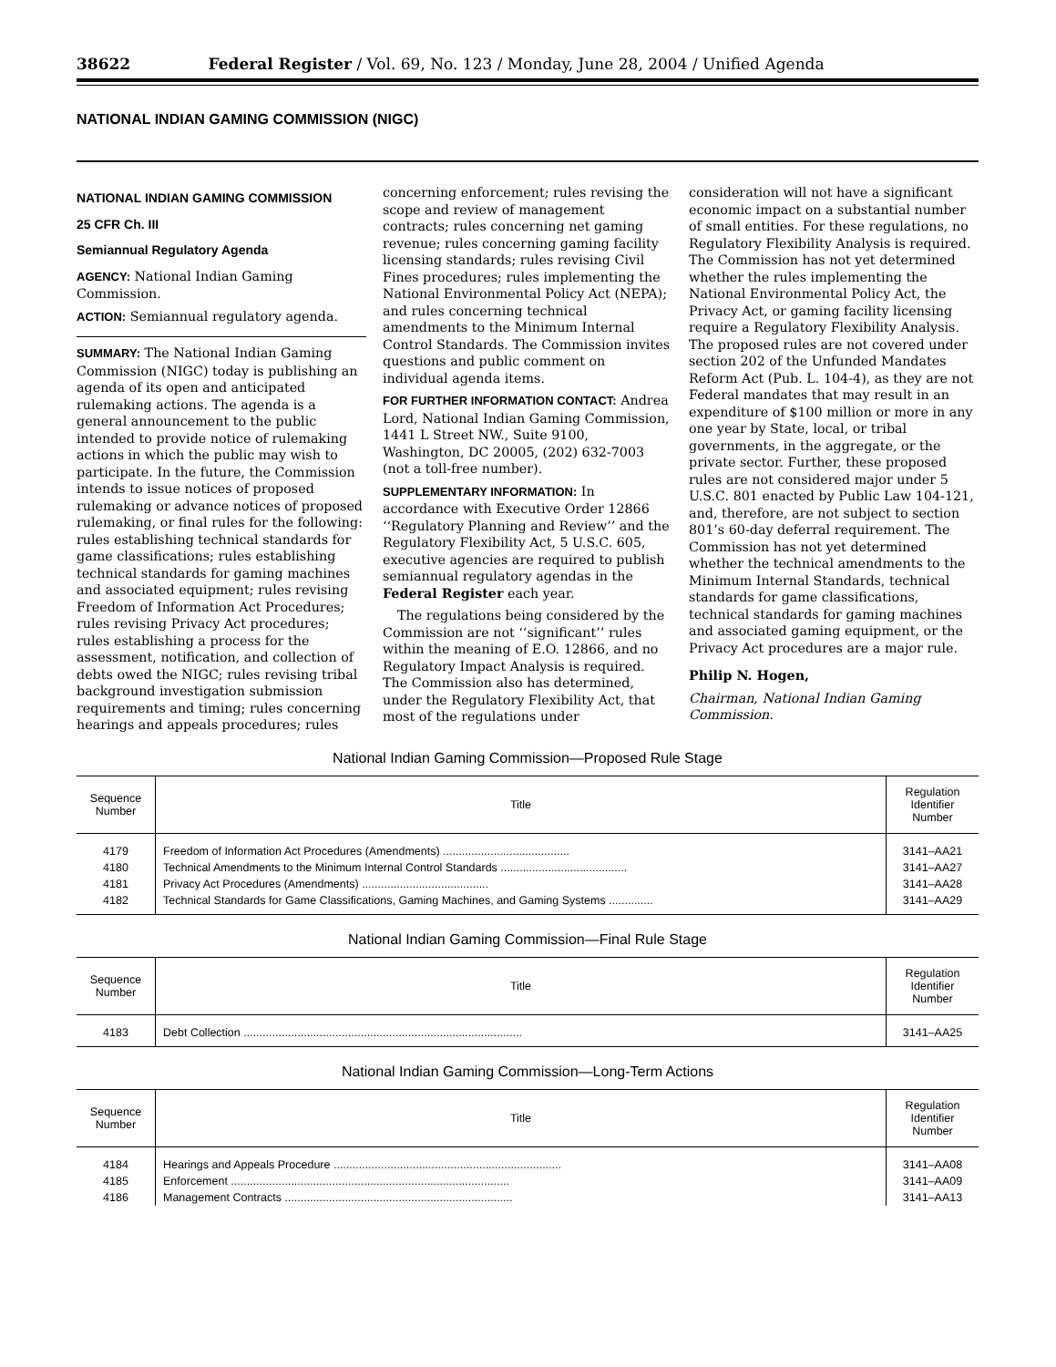38622 Federal Register / Vol. 69, No. 123 / Monday, June 28, 2004 / Unified Agenda
NATIONAL INDIAN GAMING COMMISSION (NIGC)
NATIONAL INDIAN GAMING COMMISSION
25 CFR Ch. III
Semiannual Regulatory Agenda
AGENCY: National Indian Gaming Commission.
ACTION: Semiannual regulatory agenda.
SUMMARY: The National Indian Gaming Commission (NIGC) today is publishing an agenda of its open and anticipated rulemaking actions. The agenda is a general announcement to the public intended to provide notice of rulemaking actions in which the public may wish to participate. In the future, the Commission intends to issue notices of proposed rulemaking or advance notices of proposed rulemaking, or final rules for the following: rules establishing technical standards for game classifications; rules establishing technical standards for gaming machines and associated equipment; rules revising Freedom of Information Act Procedures; rules revising Privacy Act procedures; rules establishing a process for the assessment, notification, and collection of debts owed the NIGC; rules revising tribal background investigation submission requirements and timing; rules concerning hearings and appeals procedures; rules concerning enforcement; rules revising the scope and review of management contracts; rules concerning net gaming revenue; rules concerning gaming facility licensing standards; rules revising Civil Fines procedures; rules implementing the National Environmental Policy Act (NEPA); and rules concerning technical amendments to the Minimum Internal Control Standards. The Commission invites questions and public comment on individual agenda items.
FOR FURTHER INFORMATION CONTACT: Andrea Lord, National Indian Gaming Commission, 1441 L Street NW., Suite 9100, Washington, DC 20005, (202) 632-7003 (not a toll-free number).
SUPPLEMENTARY INFORMATION: In accordance with Executive Order 12866 ‘‘Regulatory Planning and Review’’ and the Regulatory Flexibility Act, 5 U.S.C. 605, executive agencies are required to publish semiannual regulatory agendas in the Federal Register each year.
The regulations being considered by the Commission are not ‘‘significant’’ rules within the meaning of E.O. 12866, and no Regulatory Impact Analysis is required. The Commission also has determined, under the Regulatory Flexibility Act, that most of the regulations under consideration will not have a significant economic impact on a substantial number of small entities. For these regulations, no Regulatory Flexibility Analysis is required. The Commission has not yet determined whether the rules implementing the National Environmental Policy Act, the Privacy Act, or gaming facility licensing require a Regulatory Flexibility Analysis. The proposed rules are not covered under section 202 of the Unfunded Mandates Reform Act (Pub. L. 104-4), as they are not Federal mandates that may result in an expenditure of $100 million or more in any one year by State, local, or tribal governments, in the aggregate, or the private sector. Further, these proposed rules are not considered major under 5 U.S.C. 801 enacted by Public Law 104-121, and, therefore, are not subject to section 801’s 60-day deferral requirement. The Commission has not yet determined whether the technical amendments to the Minimum Internal Standards, technical standards for game classifications, technical standards for gaming machines and associated gaming equipment, or the Privacy Act procedures are a major rule.
Philip N. Hogen,
Chairman, National Indian Gaming Commission.
National Indian Gaming Commission—Proposed Rule Stage
| Sequence Number | Title | Regulation Identifier Number |
| --- | --- | --- |
| 4179 | Freedom of Information Act Procedures (Amendments) ........................................ | 3141–AA21 |
| 4180 | Technical Amendments to the Minimum Internal Control Standards ........................................ | 3141–AA27 |
| 4181 | Privacy Act Procedures (Amendments) ........................................ | 3141–AA28 |
| 4182 | Technical Standards for Game Classifications, Gaming Machines, and Gaming Systems .............. | 3141–AA29 |
National Indian Gaming Commission—Final Rule Stage
| Sequence Number | Title | Regulation Identifier Number |
| --- | --- | --- |
| 4183 | Debt Collection ........................................................................................ | 3141–AA25 |
National Indian Gaming Commission—Long-Term Actions
| Sequence Number | Title | Regulation Identifier Number |
| --- | --- | --- |
| 4184 | Hearings and Appeals Procedure ........................................................................ | 3141–AA08 |
| 4185 | Enforcement ........................................................................................ | 3141–AA09 |
| 4186 | Management Contracts ........................................................................ | 3141–AA13 |